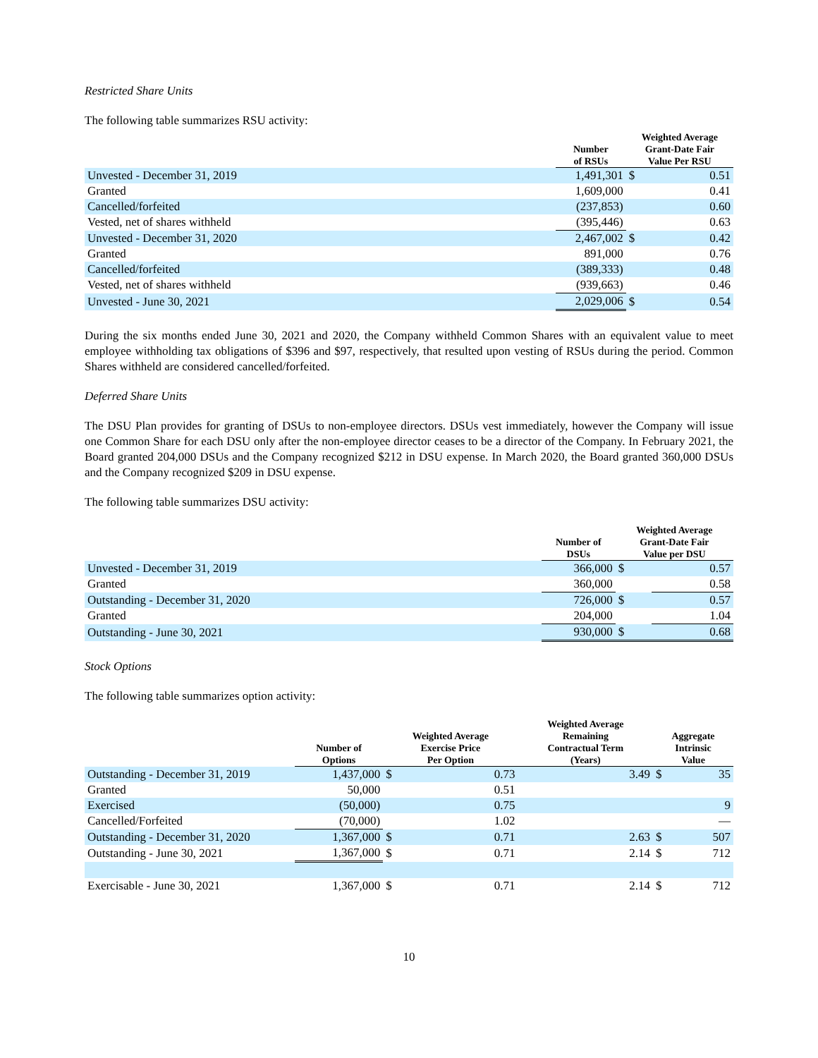Restricted Share Units
The following table summarizes RSU activity:
| | Number of RSUs | Weighted Average Grant-Date Fair Value Per RSU | |
| --- | --- | --- | --- |
| Unvested - December 31, 2019 | 1,491,301 | $ | 0.51 |
| Granted | 1,609,000 | | 0.41 |
| Cancelled/forfeited | (237,853) | | 0.60 |
| Vested, net of shares withheld | (395,446) | | 0.63 |
| Unvested - December 31, 2020 | 2,467,002 | $ | 0.42 |
| Granted | 891,000 | | 0.76 |
| Cancelled/forfeited | (389,333) | | 0.48 |
| Vested, net of shares withheld | (939,663) | | 0.46 |
| Unvested - June 30, 2021 | 2,029,006 | $ | 0.54 |
During the six months ended June 30, 2021 and 2020, the Company withheld Common Shares with an equivalent value to meet employee withholding tax obligations of $396 and $97, respectively, that resulted upon vesting of RSUs during the period. Common Shares withheld are considered cancelled/forfeited.
Deferred Share Units
The DSU Plan provides for granting of DSUs to non-employee directors. DSUs vest immediately, however the Company will issue one Common Share for each DSU only after the non-employee director ceases to be a director of the Company. In February 2021, the Board granted 204,000 DSUs and the Company recognized $212 in DSU expense. In March 2020, the Board granted 360,000 DSUs and the Company recognized $209 in DSU expense.
The following table summarizes DSU activity:
| | Number of DSUs | Weighted Average Grant-Date Fair Value per DSU | |
| --- | --- | --- | --- |
| Unvested - December 31, 2019 | 366,000 | $ | 0.57 |
| Granted | 360,000 | | 0.58 |
| Outstanding - December 31, 2020 | 726,000 | $ | 0.57 |
| Granted | 204,000 | | 1.04 |
| Outstanding - June 30, 2021 | 930,000 | $ | 0.68 |
Stock Options
The following table summarizes option activity:
| | Number of Options | Weighted Average Exercise Price Per Option | | Weighted Average Remaining Contractual Term (Years) | Aggregate Intrinsic Value | |
| --- | --- | --- | --- | --- | --- | --- |
| Outstanding - December 31, 2019 | 1,437,000 | $ | 0.73 | 3.49 | $ | 35 |
| Granted | 50,000 | | 0.51 | | | |
| Exercised | (50,000) | | 0.75 | | | 9 |
| Cancelled/Forfeited | (70,000) | | 1.02 | | | — |
| Outstanding - December 31, 2020 | 1,367,000 | $ | 0.71 | 2.63 | $ | 507 |
| Outstanding - June 30, 2021 | 1,367,000 | $ | 0.71 | 2.14 | $ | 712 |
| Exercisable - June 30, 2021 | 1,367,000 | $ | 0.71 | 2.14 | $ | 712 |
10